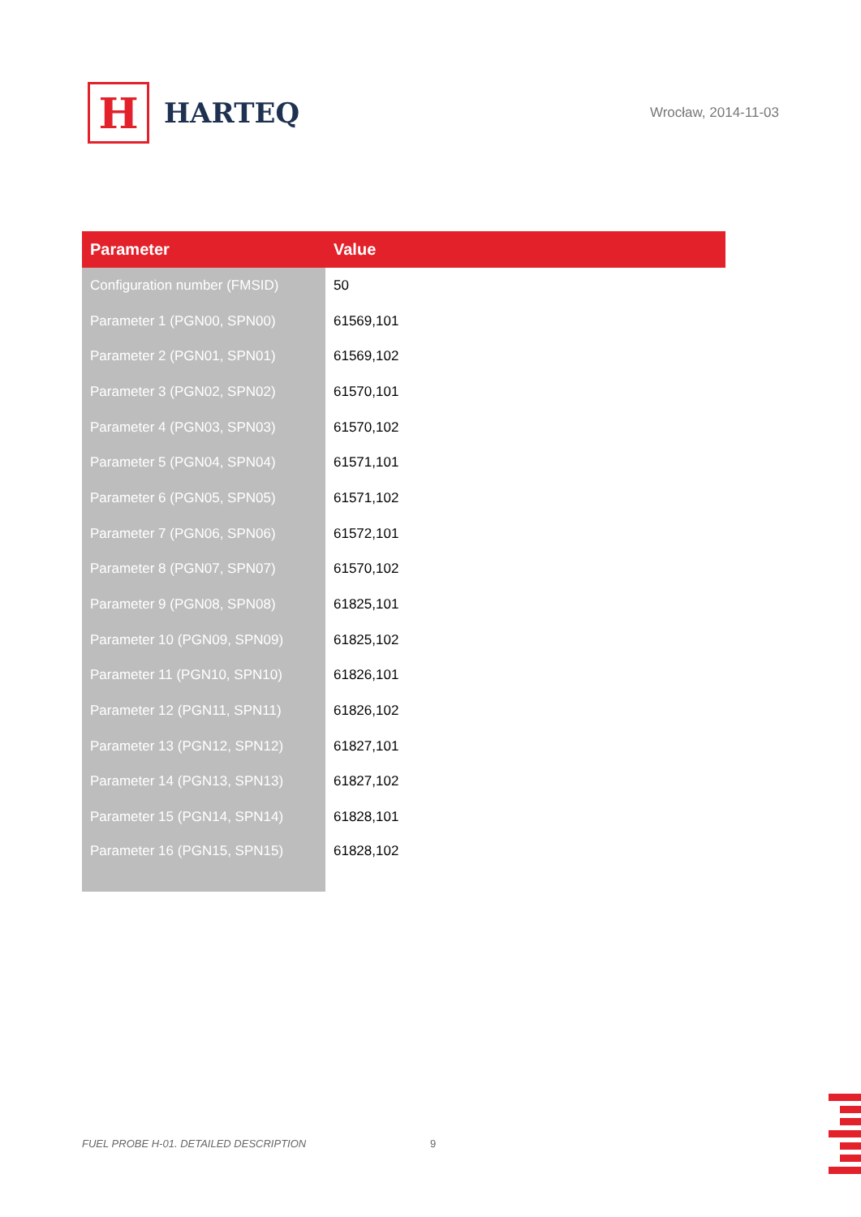H
HARTEQ
Wrocław, 2014-11-03
| Parameter | Value |
| --- | --- |
| Configuration number (FMSID) | 50 |
| Parameter 1 (PGN00, SPN00) | 61569,101 |
| Parameter 2 (PGN01, SPN01) | 61569,102 |
| Parameter 3 (PGN02, SPN02) | 61570,101 |
| Parameter 4 (PGN03, SPN03) | 61570,102 |
| Parameter 5 (PGN04, SPN04) | 61571,101 |
| Parameter 6 (PGN05, SPN05) | 61571,102 |
| Parameter 7 (PGN06, SPN06) | 61572,101 |
| Parameter 8 (PGN07, SPN07) | 61570,102 |
| Parameter 9 (PGN08, SPN08) | 61825,101 |
| Parameter 10 (PGN09, SPN09) | 61825,102 |
| Parameter 11 (PGN10, SPN10) | 61826,101 |
| Parameter 12 (PGN11, SPN11) | 61826,102 |
| Parameter 13 (PGN12, SPN12) | 61827,101 |
| Parameter 14 (PGN13, SPN13) | 61827,102 |
| Parameter 15 (PGN14, SPN14) | 61828,101 |
| Parameter 16 (PGN15, SPN15) | 61828,102 |
FUEL PROBE H-01. DETAILED DESCRIPTION
9